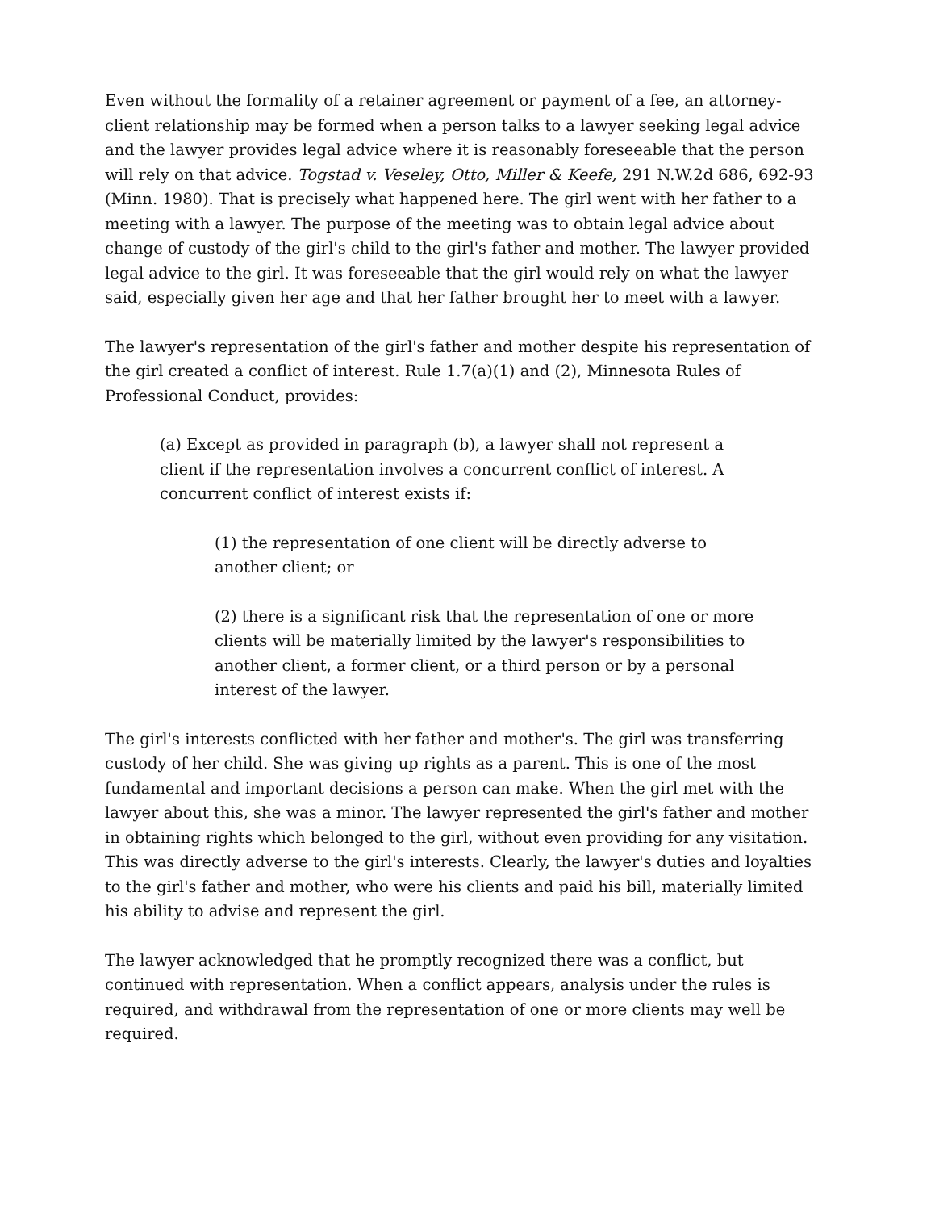Even without the formality of a retainer agreement or payment of a fee, an attorney-client relationship may be formed when a person talks to a lawyer seeking legal advice and the lawyer provides legal advice where it is reasonably foreseeable that the person will rely on that advice. Togstad v. Veseley, Otto, Miller & Keefe, 291 N.W.2d 686, 692-93 (Minn. 1980). That is precisely what happened here. The girl went with her father to a meeting with a lawyer. The purpose of the meeting was to obtain legal advice about change of custody of the girl's child to the girl's father and mother. The lawyer provided legal advice to the girl. It was foreseeable that the girl would rely on what the lawyer said, especially given her age and that her father brought her to meet with a lawyer.
The lawyer's representation of the girl's father and mother despite his representation of the girl created a conflict of interest. Rule 1.7(a)(1) and (2), Minnesota Rules of Professional Conduct, provides:
(a) Except as provided in paragraph (b), a lawyer shall not represent a client if the representation involves a concurrent conflict of interest. A concurrent conflict of interest exists if:
(1) the representation of one client will be directly adverse to another client; or
(2) there is a significant risk that the representation of one or more clients will be materially limited by the lawyer's responsibilities to another client, a former client, or a third person or by a personal interest of the lawyer.
The girl's interests conflicted with her father and mother's. The girl was transferring custody of her child. She was giving up rights as a parent. This is one of the most fundamental and important decisions a person can make. When the girl met with the lawyer about this, she was a minor. The lawyer represented the girl's father and mother in obtaining rights which belonged to the girl, without even providing for any visitation. This was directly adverse to the girl's interests. Clearly, the lawyer's duties and loyalties to the girl's father and mother, who were his clients and paid his bill, materially limited his ability to advise and represent the girl.
The lawyer acknowledged that he promptly recognized there was a conflict, but continued with representation. When a conflict appears, analysis under the rules is required, and withdrawal from the representation of one or more clients may well be required.